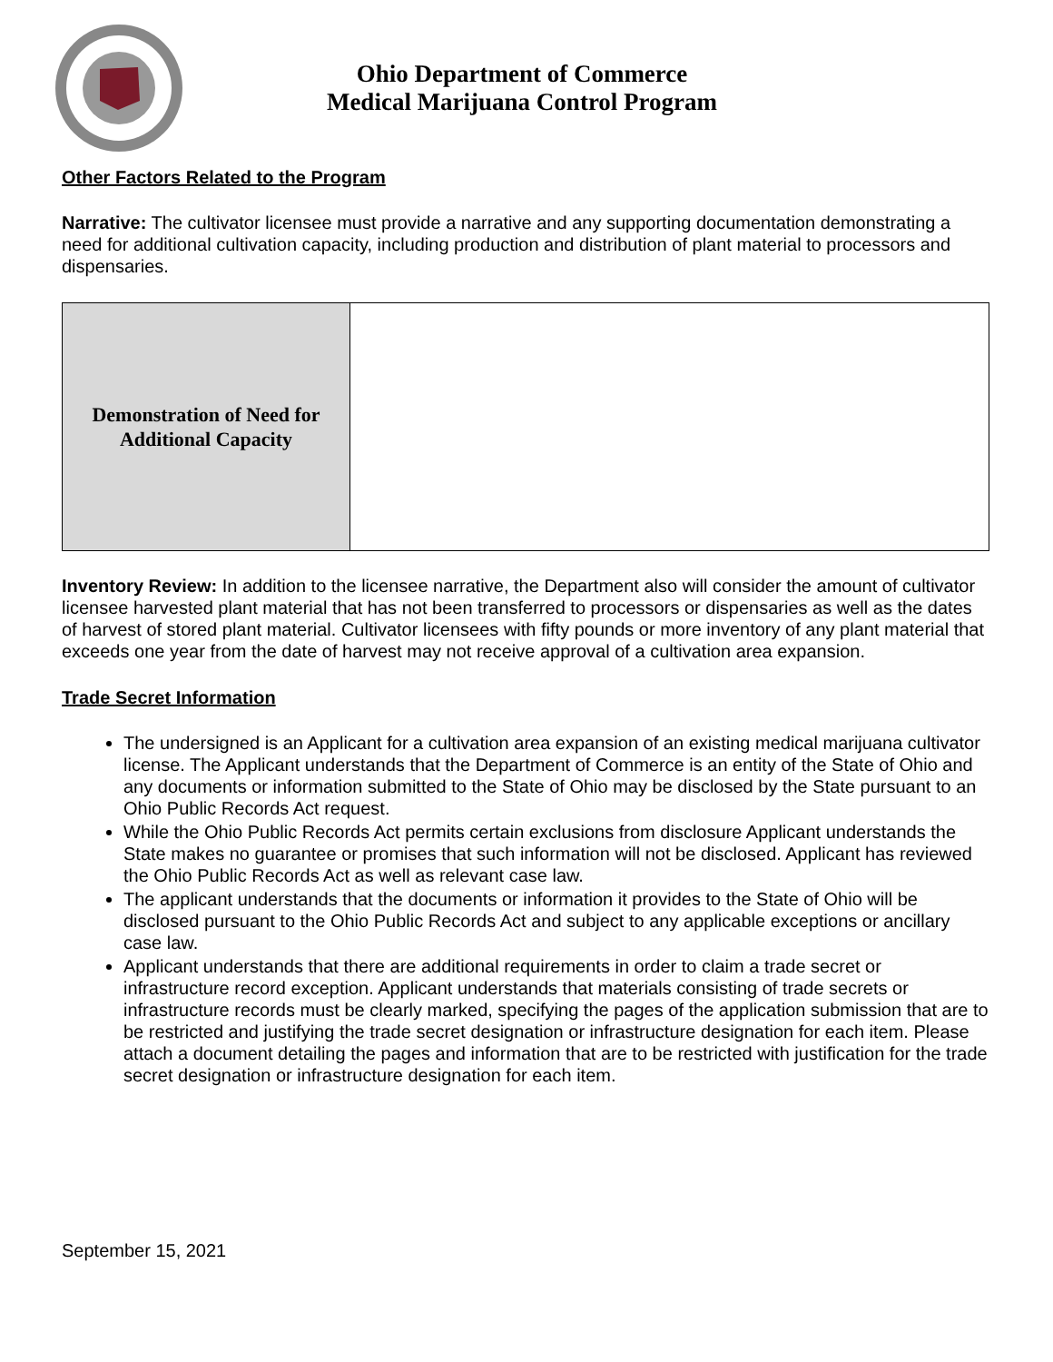Ohio Department of Commerce
Medical Marijuana Control Program
Other Factors Related to the Program
Narrative: The cultivator licensee must provide a narrative and any supporting documentation demonstrating a need for additional cultivation capacity, including production and distribution of plant material to processors and dispensaries.
| Demonstration of Need for Additional Capacity | |
Inventory Review: In addition to the licensee narrative, the Department also will consider the amount of cultivator licensee harvested plant material that has not been transferred to processors or dispensaries as well as the dates of harvest of stored plant material. Cultivator licensees with fifty pounds or more inventory of any plant material that exceeds one year from the date of harvest may not receive approval of a cultivation area expansion.
Trade Secret Information
The undersigned is an Applicant for a cultivation area expansion of an existing medical marijuana cultivator license. The Applicant understands that the Department of Commerce is an entity of the State of Ohio and any documents or information submitted to the State of Ohio may be disclosed by the State pursuant to an Ohio Public Records Act request.
While the Ohio Public Records Act permits certain exclusions from disclosure Applicant understands the State makes no guarantee or promises that such information will not be disclosed. Applicant has reviewed the Ohio Public Records Act as well as relevant case law.
The applicant understands that the documents or information it provides to the State of Ohio will be disclosed pursuant to the Ohio Public Records Act and subject to any applicable exceptions or ancillary case law.
Applicant understands that there are additional requirements in order to claim a trade secret or infrastructure record exception. Applicant understands that materials consisting of trade secrets or infrastructure records must be clearly marked, specifying the pages of the application submission that are to be restricted and justifying the trade secret designation or infrastructure designation for each item. Please attach a document detailing the pages and information that are to be restricted with justification for the trade secret designation or infrastructure designation for each item.
September 15, 2021